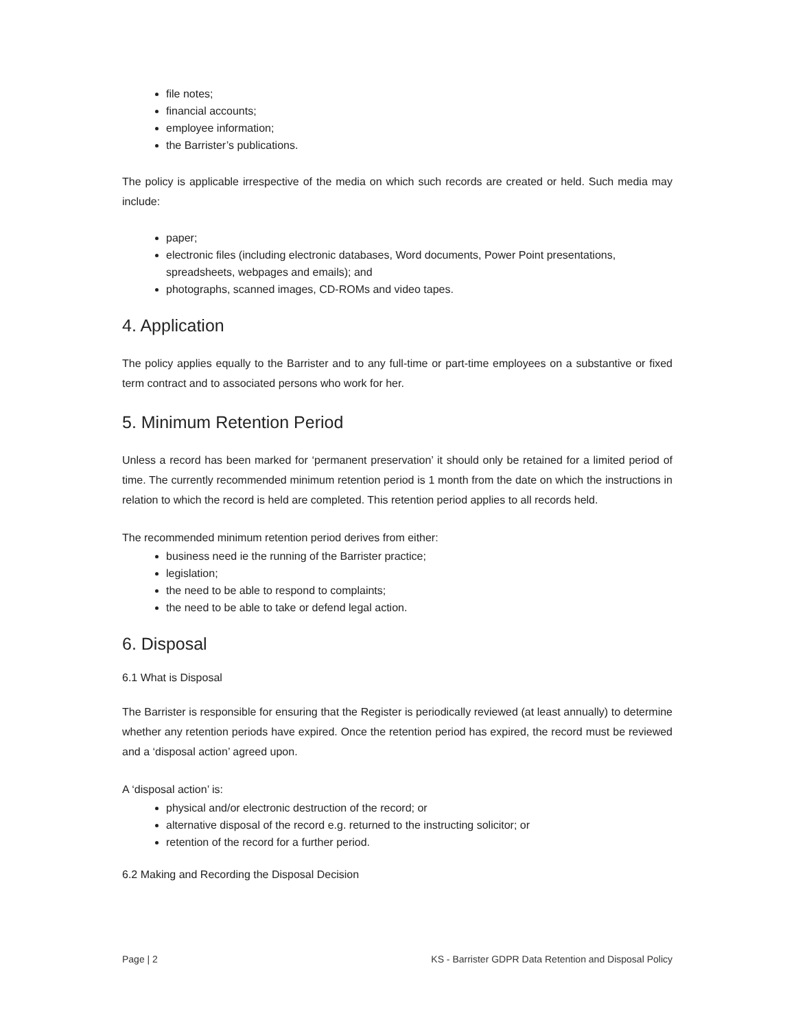file notes;
financial accounts;
employee information;
the Barrister’s publications.
The policy is applicable irrespective of the media on which such records are created or held. Such media may include:
paper;
electronic files (including electronic databases, Word documents, Power Point presentations, spreadsheets, webpages and emails); and
photographs, scanned images, CD-ROMs and video tapes.
4. Application
The policy applies equally to the Barrister and to any full-time or part-time employees on a substantive or fixed term contract and to associated persons who work for her.
5. Minimum Retention Period
Unless a record has been marked for ‘permanent preservation’ it should only be retained for a limited period of time. The currently recommended minimum retention period is 1 month from the date on which the instructions in relation to which the record is held are completed. This retention period applies to all records held.
The recommended minimum retention period derives from either:
business need ie the running of the Barrister practice;
legislation;
the need to be able to respond to complaints;
the need to be able to take or defend legal action.
6. Disposal
6.1 What is Disposal
The Barrister is responsible for ensuring that the Register is periodically reviewed (at least annually) to determine whether any retention periods have expired. Once the retention period has expired, the record must be reviewed and a ‘disposal action’ agreed upon.
A ‘disposal action’ is:
physical and/or electronic destruction of the record; or
alternative disposal of the record e.g. returned to the instructing solicitor; or
retention of the record for a further period.
6.2 Making and Recording the Disposal Decision
Page | 2 KS - Barrister GDPR Data Retention and Disposal Policy